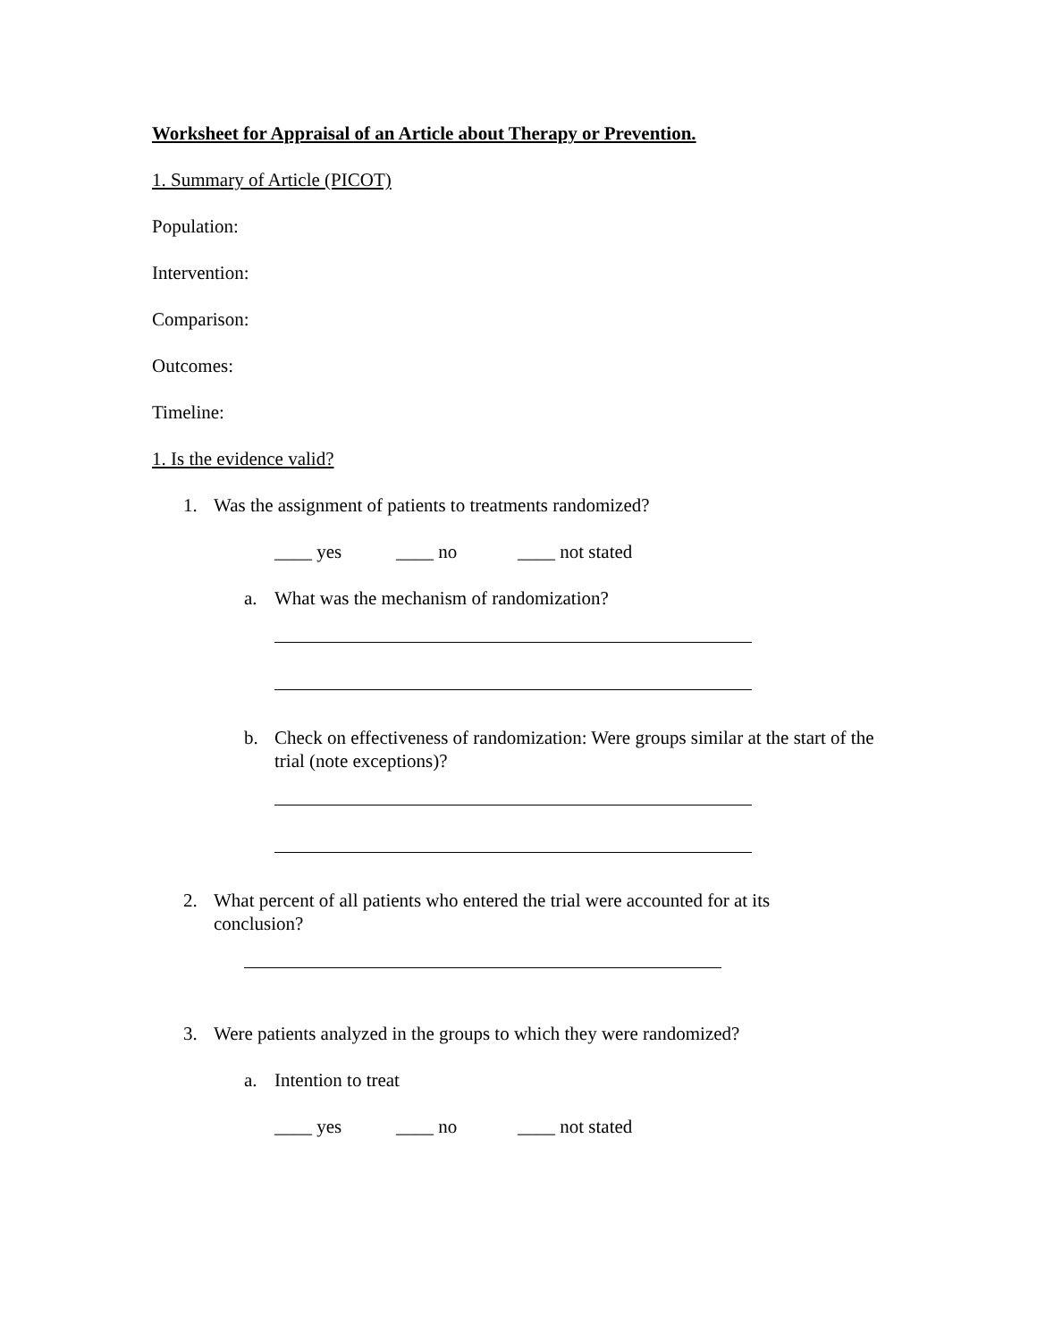Worksheet for Appraisal of an Article about Therapy or Prevention.
1. Summary of Article (PICOT)
Population:
Intervention:
Comparison:
Outcomes:
Timeline:
1. Is the evidence valid?
1. Was the assignment of patients to treatments randomized?
____ yes ____ no ____ not stated
a. What was the mechanism of randomization?
b. Check on effectiveness of randomization: Were groups similar at the start of the trial (note exceptions)?
2. What percent of all patients who entered the trial were accounted for at its conclusion?
3. Were patients analyzed in the groups to which they were randomized?
a. Intention to treat
____ yes ____ no ____ not stated